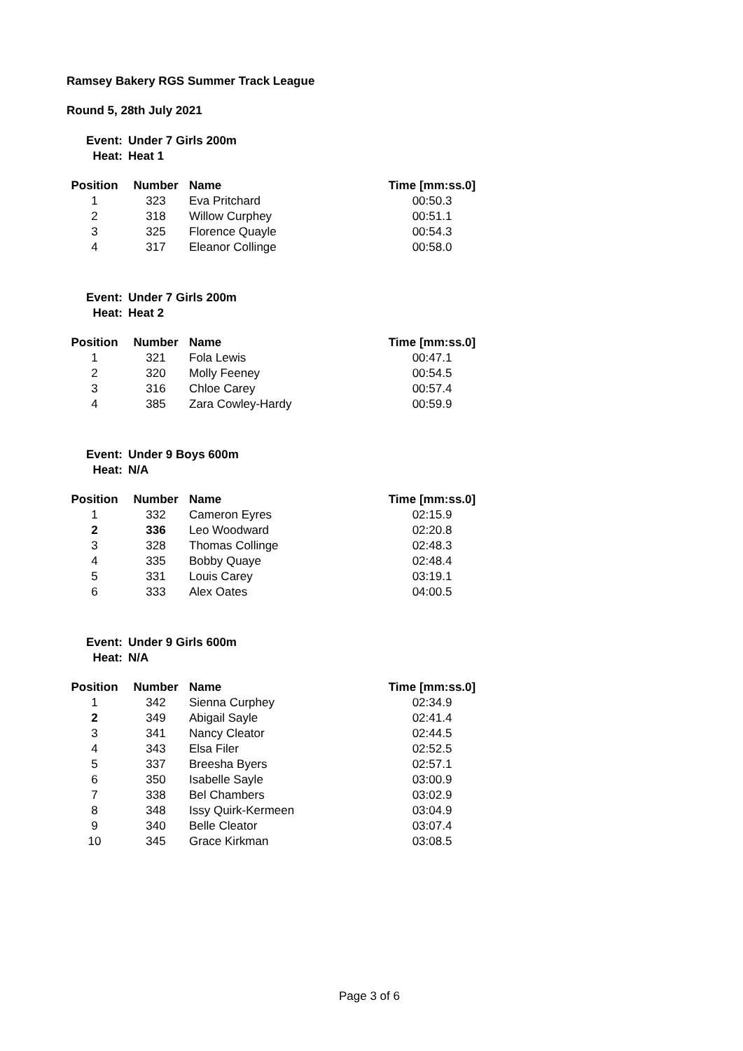Ramsey Bakery RGS Summer Track League
Round 5, 28th July 2021
| Event: | Under 7 Girls 200m |
| Heat: | Heat 1 |
| Position | Number | Name | Time [mm:ss.0] |
| --- | --- | --- | --- |
| 1 | 323 | Eva Pritchard | 00:50.3 |
| 2 | 318 | Willow Curphey | 00:51.1 |
| 3 | 325 | Florence Quayle | 00:54.3 |
| 4 | 317 | Eleanor Collinge | 00:58.0 |
| Event: | Under 7 Girls 200m |
| Heat: | Heat 2 |
| Position | Number | Name | Time [mm:ss.0] |
| --- | --- | --- | --- |
| 1 | 321 | Fola Lewis | 00:47.1 |
| 2 | 320 | Molly Feeney | 00:54.5 |
| 3 | 316 | Chloe Carey | 00:57.4 |
| 4 | 385 | Zara Cowley-Hardy | 00:59.9 |
| Event: | Under 9 Boys 600m |
| Heat: | N/A |
| Position | Number | Name | Time [mm:ss.0] |
| --- | --- | --- | --- |
| 1 | 332 | Cameron Eyres | 02:15.9 |
| 2 | 336 | Leo Woodward | 02:20.8 |
| 3 | 328 | Thomas Collinge | 02:48.3 |
| 4 | 335 | Bobby Quaye | 02:48.4 |
| 5 | 331 | Louis Carey | 03:19.1 |
| 6 | 333 | Alex Oates | 04:00.5 |
| Event: | Under 9 Girls 600m |
| Heat: | N/A |
| Position | Number | Name | Time [mm:ss.0] |
| --- | --- | --- | --- |
| 1 | 342 | Sienna Curphey | 02:34.9 |
| 2 | 349 | Abigail Sayle | 02:41.4 |
| 3 | 341 | Nancy Cleator | 02:44.5 |
| 4 | 343 | Elsa Filer | 02:52.5 |
| 5 | 337 | Breesha Byers | 02:57.1 |
| 6 | 350 | Isabelle Sayle | 03:00.9 |
| 7 | 338 | Bel Chambers | 03:02.9 |
| 8 | 348 | Issy Quirk-Kermeen | 03:04.9 |
| 9 | 340 | Belle Cleator | 03:07.4 |
| 10 | 345 | Grace Kirkman | 03:08.5 |
Page 3 of 6